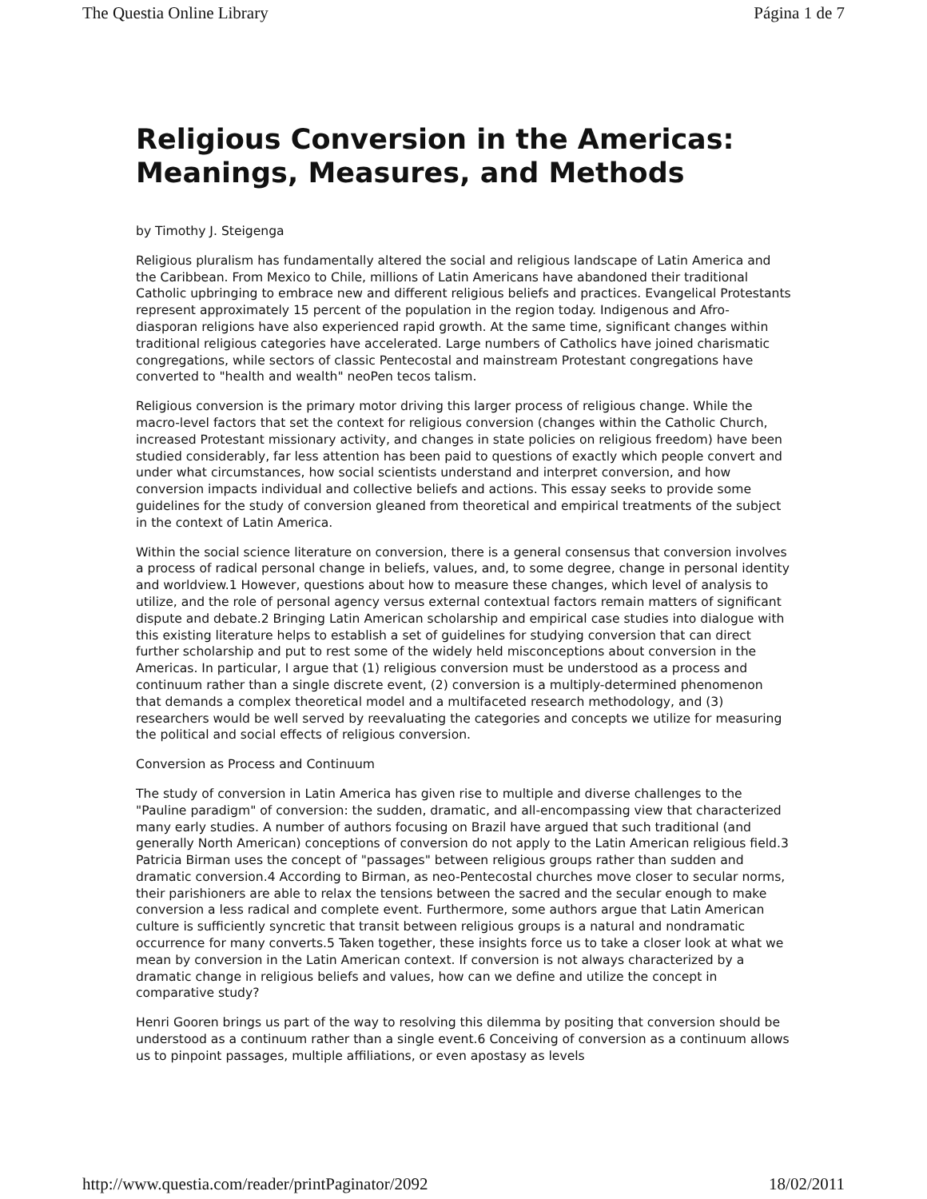The Questia Online Library Página 1 de 7
Religious Conversion in the Americas: Meanings, Measures, and Methods
by Timothy J. Steigenga
Religious pluralism has fundamentally altered the social and religious landscape of Latin America and the Caribbean. From Mexico to Chile, millions of Latin Americans have abandoned their traditional Catholic upbringing to embrace new and different religious beliefs and practices. Evangelical Protestants represent approximately 15 percent of the population in the region today. Indigenous and Afro-diasporan religions have also experienced rapid growth. At the same time, significant changes within traditional religious categories have accelerated. Large numbers of Catholics have joined charismatic congregations, while sectors of classic Pentecostal and mainstream Protestant congregations have converted to "health and wealth" neoPen tecos talism.
Religious conversion is the primary motor driving this larger process of religious change. While the macro-level factors that set the context for religious conversion (changes within the Catholic Church, increased Protestant missionary activity, and changes in state policies on religious freedom) have been studied considerably, far less attention has been paid to questions of exactly which people convert and under what circumstances, how social scientists understand and interpret conversion, and how conversion impacts individual and collective beliefs and actions. This essay seeks to provide some guidelines for the study of conversion gleaned from theoretical and empirical treatments of the subject in the context of Latin America.
Within the social science literature on conversion, there is a general consensus that conversion involves a process of radical personal change in beliefs, values, and, to some degree, change in personal identity and worldview.1 However, questions about how to measure these changes, which level of analysis to utilize, and the role of personal agency versus external contextual factors remain matters of significant dispute and debate.2 Bringing Latin American scholarship and empirical case studies into dialogue with this existing literature helps to establish a set of guidelines for studying conversion that can direct further scholarship and put to rest some of the widely held misconceptions about conversion in the Americas. In particular, I argue that (1) religious conversion must be understood as a process and continuum rather than a single discrete event, (2) conversion is a multiply-determined phenomenon that demands a complex theoretical model and a multifaceted research methodology, and (3) researchers would be well served by reevaluating the categories and concepts we utilize for measuring the political and social effects of religious conversion.
Conversion as Process and Continuum
The study of conversion in Latin America has given rise to multiple and diverse challenges to the "Pauline paradigm" of conversion: the sudden, dramatic, and all-encompassing view that characterized many early studies. A number of authors focusing on Brazil have argued that such traditional (and generally North American) conceptions of conversion do not apply to the Latin American religious field.3 Patricia Birman uses the concept of "passages" between religious groups rather than sudden and dramatic conversion.4 According to Birman, as neo-Pentecostal churches move closer to secular norms, their parishioners are able to relax the tensions between the sacred and the secular enough to make conversion a less radical and complete event. Furthermore, some authors argue that Latin American culture is sufficiently syncretic that transit between religious groups is a natural and nondramatic occurrence for many converts.5 Taken together, these insights force us to take a closer look at what we mean by conversion in the Latin American context. If conversion is not always characterized by a dramatic change in religious beliefs and values, how can we define and utilize the concept in comparative study?
Henri Gooren brings us part of the way to resolving this dilemma by positing that conversion should be understood as a continuum rather than a single event.6 Conceiving of conversion as a continuum allows us to pinpoint passages, multiple affiliations, or even apostasy as levels
http://www.questia.com/reader/printPaginator/2092 18/02/2011